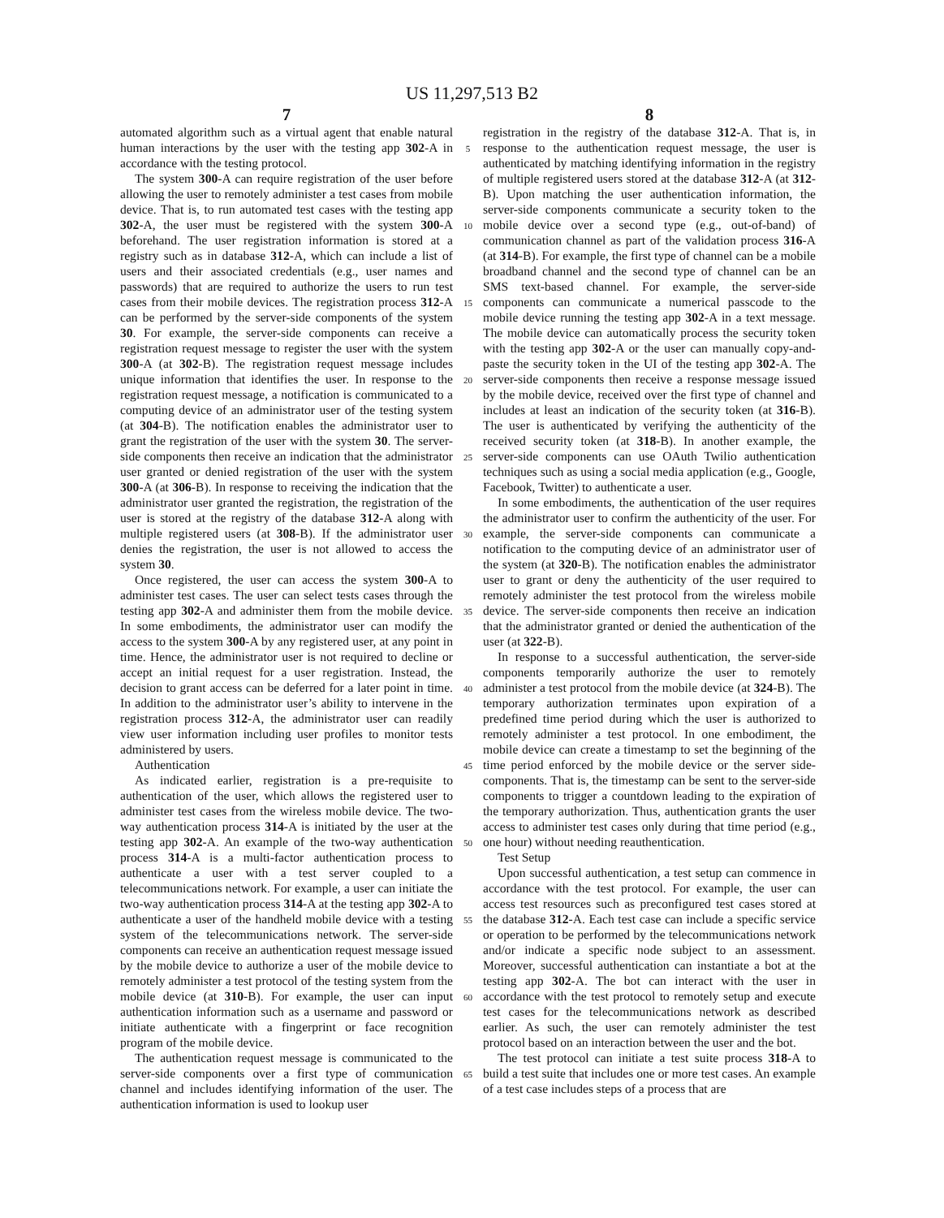US 11,297,513 B2
7
automated algorithm such as a virtual agent that enable natural human interactions by the user with the testing app 302-A in accordance with the testing protocol.
The system 300-A can require registration of the user before allowing the user to remotely administer a test cases from mobile device. That is, to run automated test cases with the testing app 302-A, the user must be registered with the system 300-A beforehand. The user registration information is stored at a registry such as in database 312-A, which can include a list of users and their associated credentials (e.g., user names and passwords) that are required to authorize the users to run test cases from their mobile devices. The registration process 312-A can be performed by the server-side components of the system 30. For example, the server-side components can receive a registration request message to register the user with the system 300-A (at 302-B). The registration request message includes unique information that identifies the user. In response to the registration request message, a notification is communicated to a computing device of an administrator user of the testing system (at 304-B). The notification enables the administrator user to grant the registration of the user with the system 30. The server-side components then receive an indication that the administrator user granted or denied registration of the user with the system 300-A (at 306-B). In response to receiving the indication that the administrator user granted the registration, the registration of the user is stored at the registry of the database 312-A along with multiple registered users (at 308-B). If the administrator user denies the registration, the user is not allowed to access the system 30.
Once registered, the user can access the system 300-A to administer test cases. The user can select tests cases through the testing app 302-A and administer them from the mobile device. In some embodiments, the administrator user can modify the access to the system 300-A by any registered user, at any point in time. Hence, the administrator user is not required to decline or accept an initial request for a user registration. Instead, the decision to grant access can be deferred for a later point in time. In addition to the administrator user’s ability to intervene in the registration process 312-A, the administrator user can readily view user information including user profiles to monitor tests administered by users.
Authentication
As indicated earlier, registration is a pre-requisite to authentication of the user, which allows the registered user to administer test cases from the wireless mobile device. The two-way authentication process 314-A is initiated by the user at the testing app 302-A. An example of the two-way authentication process 314-A is a multi-factor authentication process to authenticate a user with a test server coupled to a telecommunications network. For example, a user can initiate the two-way authentication process 314-A at the testing app 302-A to authenticate a user of the handheld mobile device with a testing system of the telecommunications network. The server-side components can receive an authentication request message issued by the mobile device to authorize a user of the mobile device to remotely administer a test protocol of the testing system from the mobile device (at 310-B). For example, the user can input authentication information such as a username and password or initiate authenticate with a fingerprint or face recognition program of the mobile device.
The authentication request message is communicated to the server-side components over a first type of communication channel and includes identifying information of the user. The authentication information is used to lookup user
5
10
15
20
25
30
35
40
45
50
55
60
65
8
registration in the registry of the database 312-A. That is, in response to the authentication request message, the user is authenticated by matching identifying information in the registry of multiple registered users stored at the database 312-A (at 312-B). Upon matching the user authentication information, the server-side components communicate a security token to the mobile device over a second type (e.g., out-of-band) of communication channel as part of the validation process 316-A (at 314-B). For example, the first type of channel can be a mobile broadband channel and the second type of channel can be an SMS text-based channel. For example, the server-side components can communicate a numerical passcode to the mobile device running the testing app 302-A in a text message. The mobile device can automatically process the security token with the testing app 302-A or the user can manually copy-and-paste the security token in the UI of the testing app 302-A. The server-side components then receive a response message issued by the mobile device, received over the first type of channel and includes at least an indication of the security token (at 316-B). The user is authenticated by verifying the authenticity of the received security token (at 318-B). In another example, the server-side components can use OAuth Twilio authentication techniques such as using a social media application (e.g., Google, Facebook, Twitter) to authenticate a user.
In some embodiments, the authentication of the user requires the administrator user to confirm the authenticity of the user. For example, the server-side components can communicate a notification to the computing device of an administrator user of the system (at 320-B). The notification enables the administrator user to grant or deny the authenticity of the user required to remotely administer the test protocol from the wireless mobile device. The server-side components then receive an indication that the administrator granted or denied the authentication of the user (at 322-B).
In response to a successful authentication, the server-side components temporarily authorize the user to remotely administer a test protocol from the mobile device (at 324-B). The temporary authorization terminates upon expiration of a predefined time period during which the user is authorized to remotely administer a test protocol. In one embodiment, the mobile device can create a timestamp to set the beginning of the time period enforced by the mobile device or the server side-components. That is, the timestamp can be sent to the server-side components to trigger a countdown leading to the expiration of the temporary authorization. Thus, authentication grants the user access to administer test cases only during that time period (e.g., one hour) without needing reauthentication.
Test Setup
Upon successful authentication, a test setup can commence in accordance with the test protocol. For example, the user can access test resources such as preconfigured test cases stored at the database 312-A. Each test case can include a specific service or operation to be performed by the telecommunications network and/or indicate a specific node subject to an assessment. Moreover, successful authentication can instantiate a bot at the testing app 302-A. The bot can interact with the user in accordance with the test protocol to remotely setup and execute test cases for the telecommunications network as described earlier. As such, the user can remotely administer the test protocol based on an interaction between the user and the bot.
The test protocol can initiate a test suite process 318-A to build a test suite that includes one or more test cases. An example of a test case includes steps of a process that are